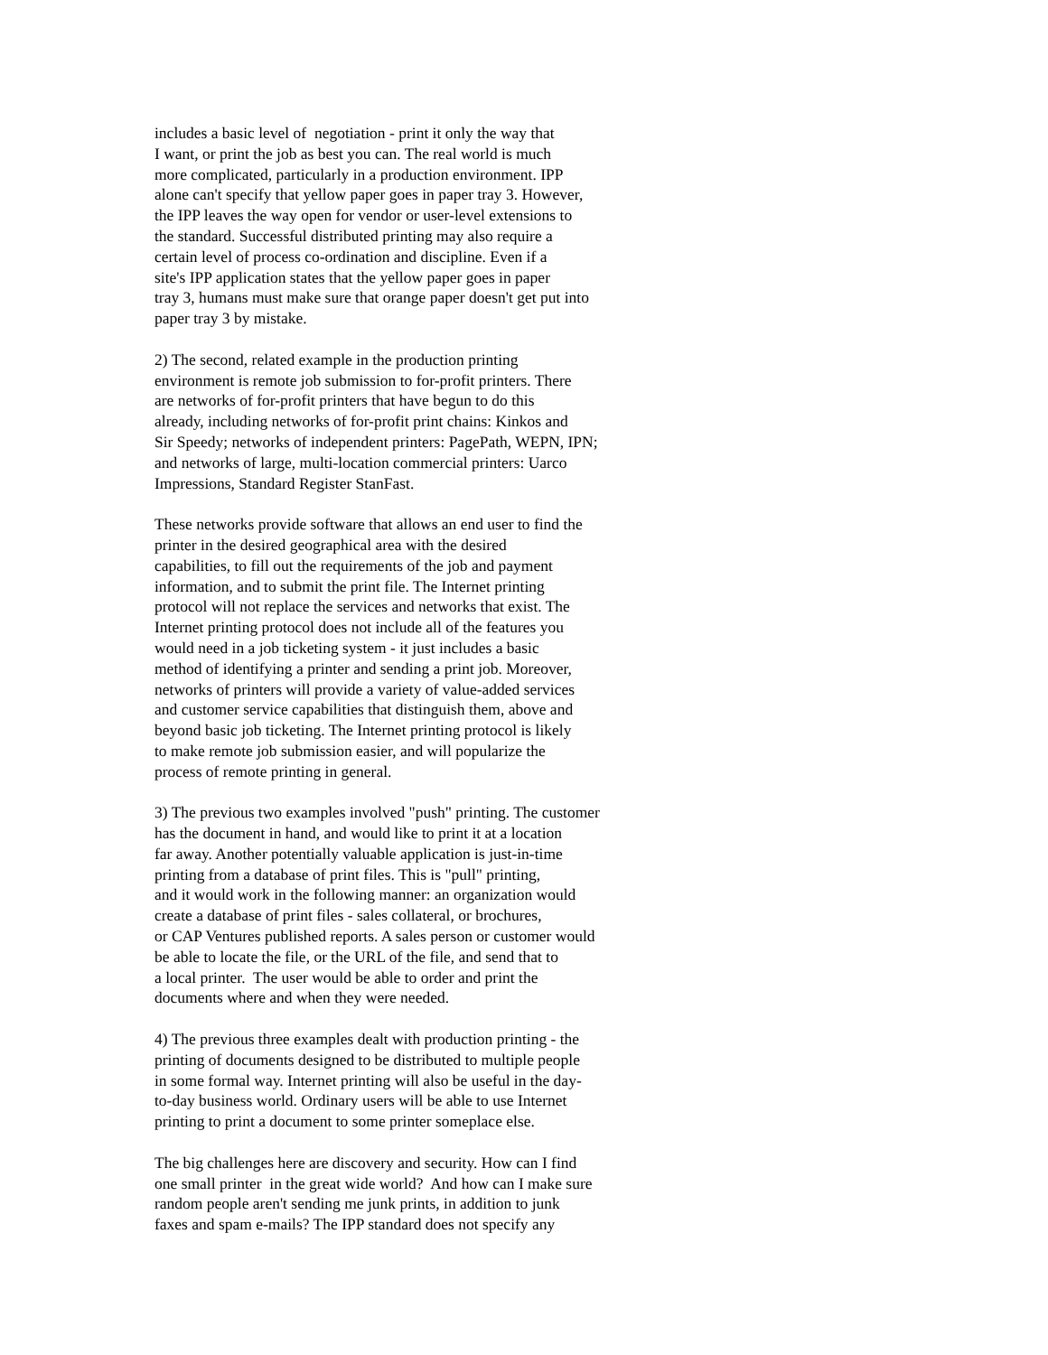includes a basic level of negotiation - print it only the way that I want, or print the job as best you can. The real world is much more complicated, particularly in a production environment. IPP alone can't specify that yellow paper goes in paper tray 3. However, the IPP leaves the way open for vendor or user-level extensions to the standard. Successful distributed printing may also require a certain level of process co-ordination and discipline. Even if a site's IPP application states that the yellow paper goes in paper tray 3, humans must make sure that orange paper doesn't get put into paper tray 3 by mistake.
2) The second, related example in the production printing environment is remote job submission to for-profit printers. There are networks of for-profit printers that have begun to do this already, including networks of for-profit print chains: Kinkos and Sir Speedy; networks of independent printers: PagePath, WEPN, IPN; and networks of large, multi-location commercial printers: Uarco Impressions, Standard Register StanFast.
These networks provide software that allows an end user to find the printer in the desired geographical area with the desired capabilities, to fill out the requirements of the job and payment information, and to submit the print file. The Internet printing protocol will not replace the services and networks that exist. The Internet printing protocol does not include all of the features you would need in a job ticketing system - it just includes a basic method of identifying a printer and sending a print job. Moreover, networks of printers will provide a variety of value-added services and customer service capabilities that distinguish them, above and beyond basic job ticketing. The Internet printing protocol is likely to make remote job submission easier, and will popularize the process of remote printing in general.
3) The previous two examples involved "push" printing. The customer has the document in hand, and would like to print it at a location far away. Another potentially valuable application is just-in-time printing from a database of print files. This is "pull" printing, and it would work in the following manner: an organization would create a database of print files - sales collateral, or brochures, or CAP Ventures published reports. A sales person or customer would be able to locate the file, or the URL of the file, and send that to a local printer. The user would be able to order and print the documents where and when they were needed.
4) The previous three examples dealt with production printing - the printing of documents designed to be distributed to multiple people in some formal way. Internet printing will also be useful in the day- to-day business world. Ordinary users will be able to use Internet printing to print a document to some printer someplace else.
The big challenges here are discovery and security. How can I find one small printer in the great wide world? And how can I make sure random people aren't sending me junk prints, in addition to junk faxes and spam e-mails? The IPP standard does not specify any